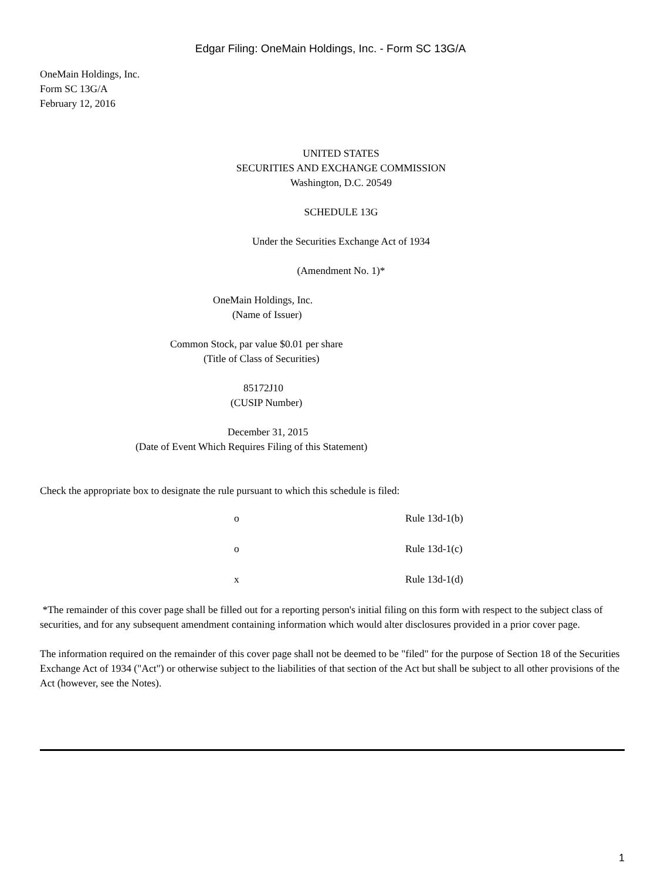Edgar Filing: OneMain Holdings, Inc. - Form SC 13G/A
OneMain Holdings, Inc.
Form SC 13G/A
February 12, 2016
UNITED STATES
SECURITIES AND EXCHANGE COMMISSION
Washington, D.C. 20549
SCHEDULE 13G
Under the Securities Exchange Act of 1934
(Amendment No. 1)*
OneMain Holdings, Inc.
(Name of Issuer)
Common Stock, par value $0.01 per share
(Title of Class of Securities)
85172J10
(CUSIP Number)
December 31, 2015
(Date of Event Which Requires Filing of this Statement)
Check the appropriate box to designate the rule pursuant to which this schedule is filed:
| o | Rule 13d-1(b) |
| o | Rule 13d-1(c) |
| x | Rule 13d-1(d) |
*The remainder of this cover page shall be filled out for a reporting person's initial filing on this form with respect to the subject class of securities, and for any subsequent amendment containing information which would alter disclosures provided in a prior cover page.
The information required on the remainder of this cover page shall not be deemed to be "filed" for the purpose of Section 18 of the Securities Exchange Act of 1934 ("Act") or otherwise subject to the liabilities of that section of the Act but shall be subject to all other provisions of the Act (however, see the Notes).
1